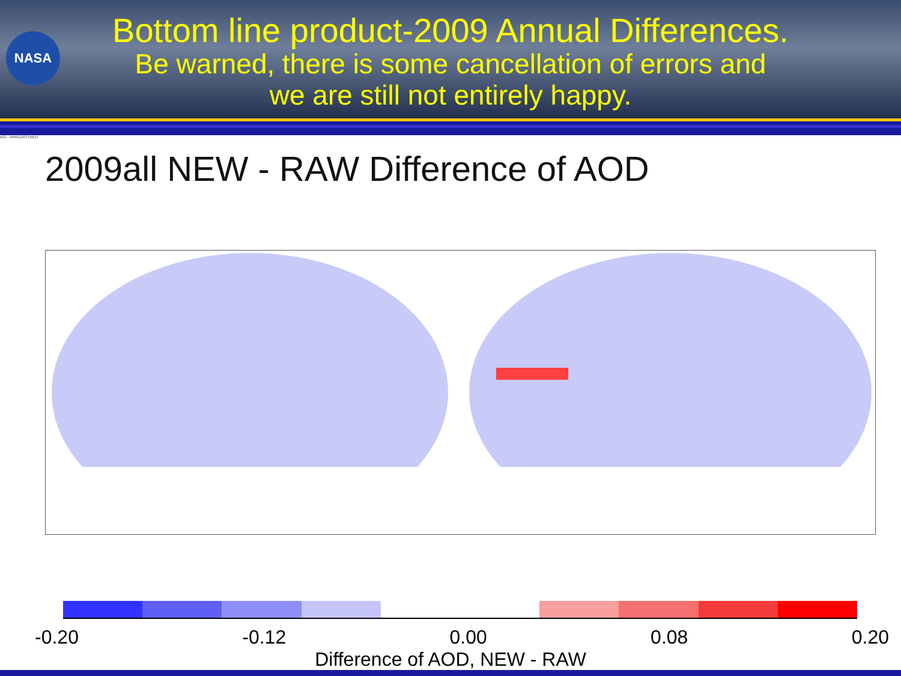NASA
Bottom line product-2009 Annual Differences.
Be warned, there is some cancellation of errors and
we are still not entirely happy.
AGI - UNREGISTERED
2009all NEW - RAW Difference of AOD
-0.20 -0.12 0.00 0.08 0.20
Difference of AOD, NEW - RAW